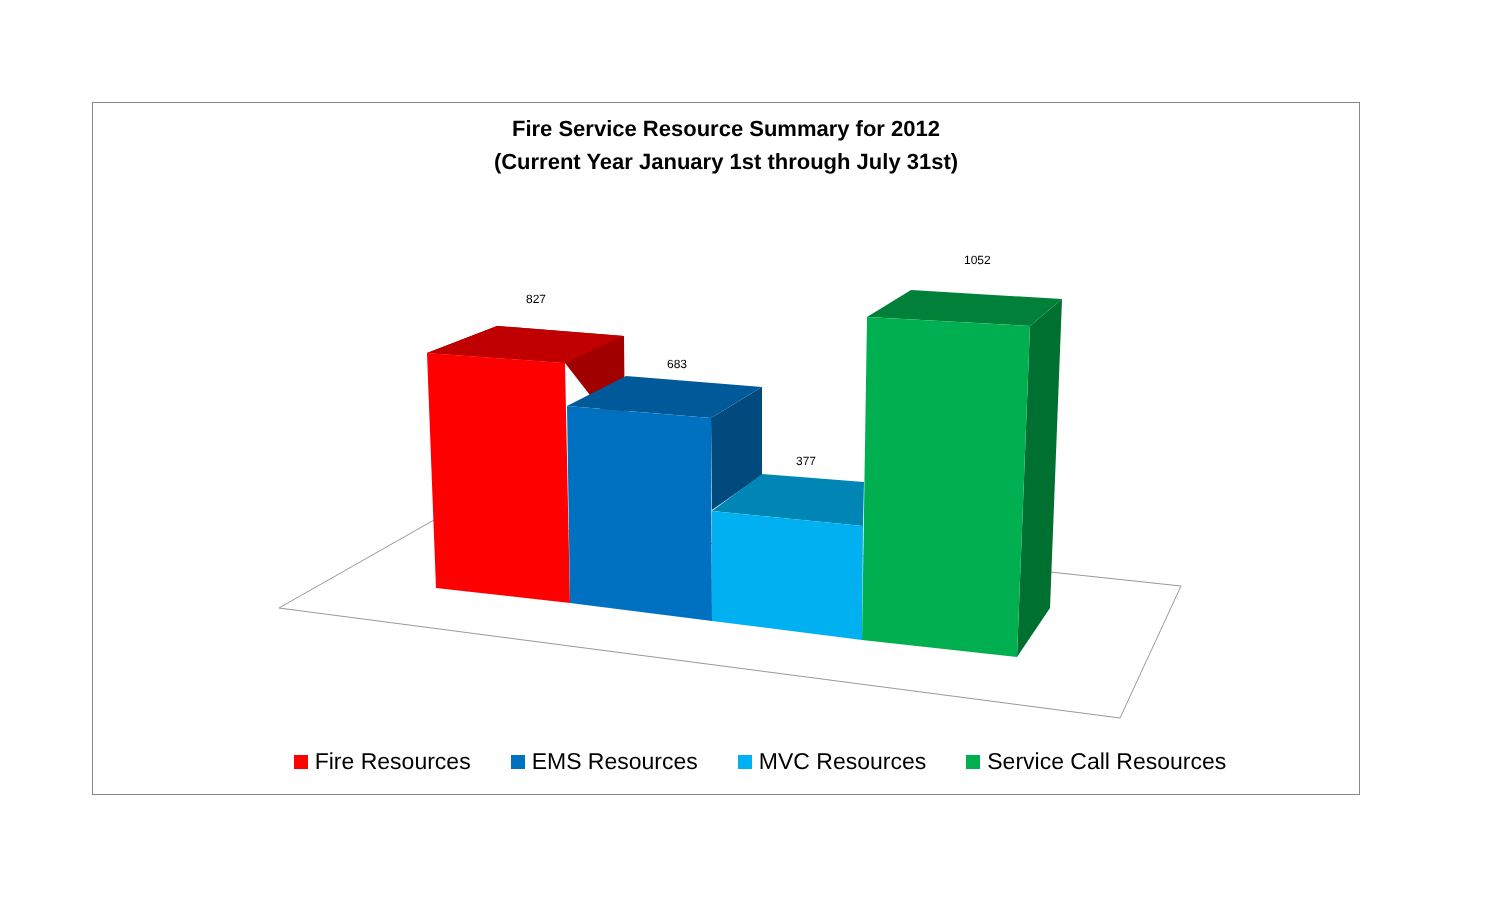Fire Service Resource Summary for 2012
(Current Year January 1st through July 31st)
827
683
377
1052
Fire Resources EMS Resources MVC Resources Service Call Resources